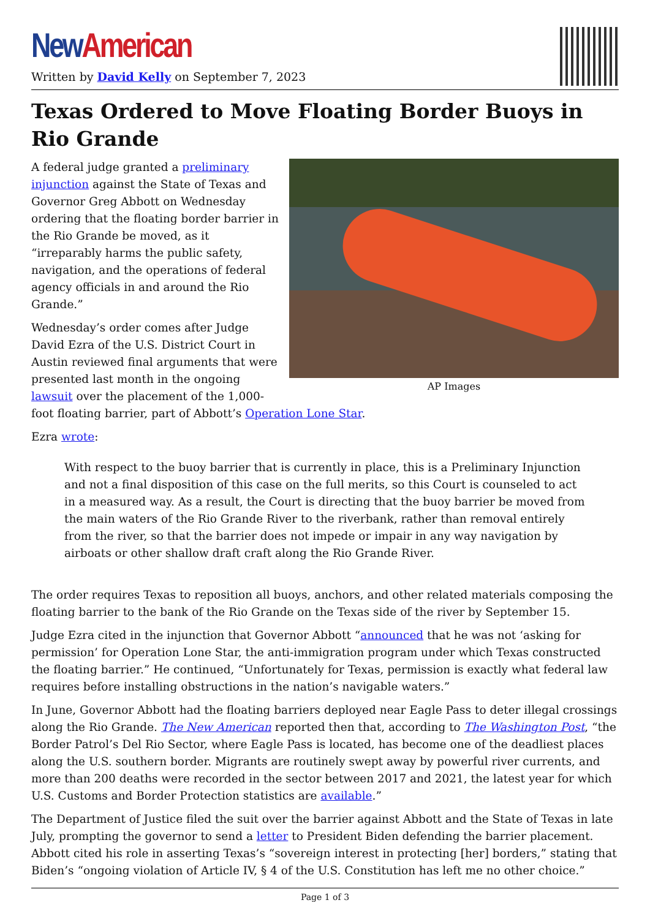New American
Written by David Kelly on September 7, 2023
Texas Ordered to Move Floating Border Buoys in Rio Grande
AP Images
A federal judge granted a preliminary injunction against the State of Texas and Governor Greg Abbott on Wednesday ordering that the floating border barrier in the Rio Grande be moved, as it “irreparably harms the public safety, navigation, and the operations of federal agency officials in and around the Rio Grande.”
Wednesday’s order comes after Judge David Ezra of the U.S. District Court in Austin reviewed final arguments that were presented last month in the ongoing lawsuit over the placement of the 1,000-foot floating barrier, part of Abbott’s Operation Lone Star.
Ezra wrote:
With respect to the buoy barrier that is currently in place, this is a Preliminary Injunction and not a final disposition of this case on the full merits, so this Court is counseled to act in a measured way. As a result, the Court is directing that the buoy barrier be moved from the main waters of the Rio Grande River to the riverbank, rather than removal entirely from the river, so that the barrier does not impede or impair in any way navigation by airboats or other shallow draft craft along the Rio Grande River.
The order requires Texas to reposition all buoys, anchors, and other related materials composing the floating barrier to the bank of the Rio Grande on the Texas side of the river by September 15.
Judge Ezra cited in the injunction that Governor Abbott “announced that he was not ‘asking for permission’ for Operation Lone Star, the anti-immigration program under which Texas constructed the floating barrier.” He continued, “Unfortunately for Texas, permission is exactly what federal law requires before installing obstructions in the nation’s navigable waters.”
In June, Governor Abbott had the floating barriers deployed near Eagle Pass to deter illegal crossings along the Rio Grande. The New American reported then that, according to The Washington Post, “the Border Patrol’s Del Rio Sector, where Eagle Pass is located, has become one of the deadliest places along the U.S. southern border. Migrants are routinely swept away by powerful river currents, and more than 200 deaths were recorded in the sector between 2017 and 2021, the latest year for which U.S. Customs and Border Protection statistics are available.”
The Department of Justice filed the suit over the barrier against Abbott and the State of Texas in late July, prompting the governor to send a letter to President Biden defending the barrier placement. Abbott cited his role in asserting Texas’s “sovereign interest in protecting [her] borders,” stating that Biden’s “ongoing violation of Article IV, § 4 of the U.S. Constitution has left me no other choice.”
Page 1 of 3